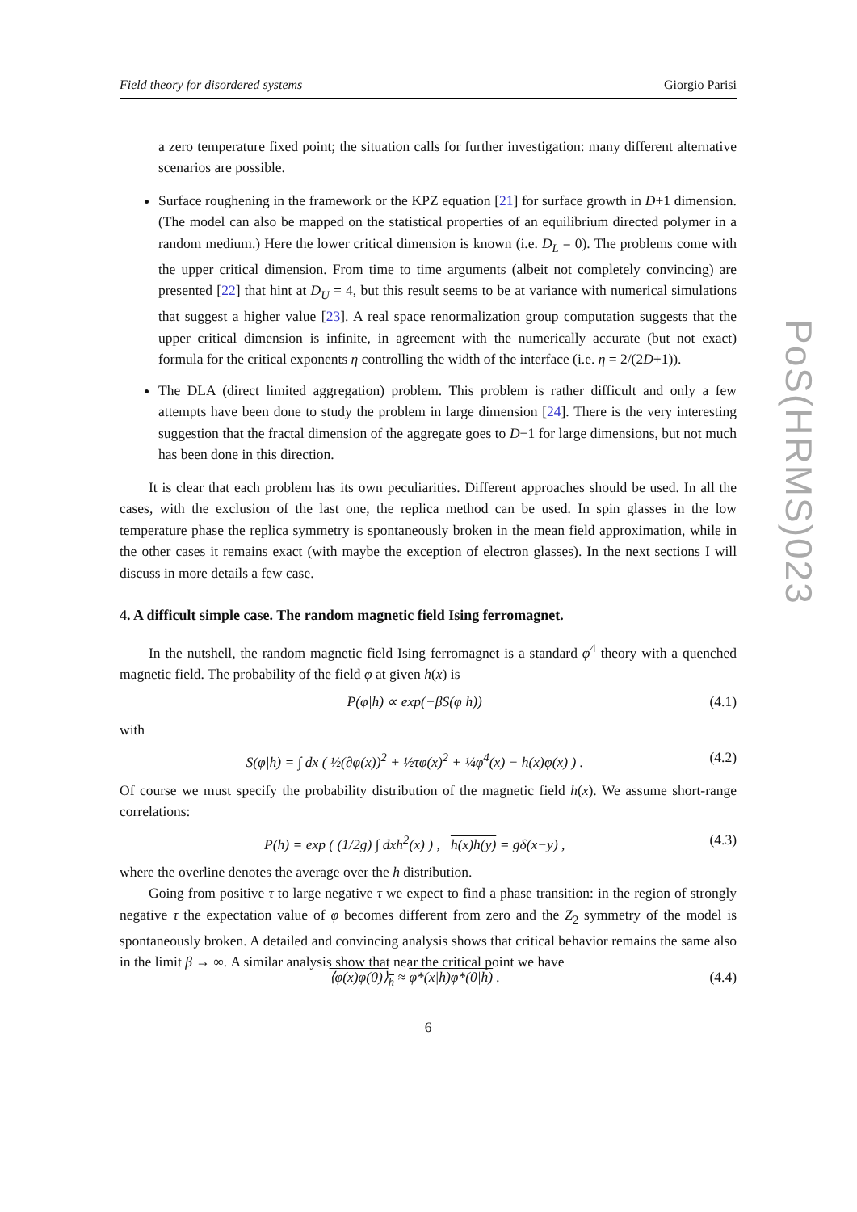PoS(HRMS)023
Field theory for disordered systems Giorgio Parisi
a zero temperature fixed point; the situation calls for further investigation: many different alternative scenarios are possible.
Surface roughening in the framework or the KPZ equation [21] for surface growth in D+1 dimension. (The model can also be mapped on the statistical properties of an equilibrium directed polymer in a random medium.) Here the lower critical dimension is known (i.e. D<sub>L</sub> = 0). The problems come with the upper critical dimension. From time to time arguments (albeit not completely convincing) are presented [22] that hint at D<sub>U</sub> = 4, but this result seems to be at variance with numerical simulations that suggest a higher value [23]. A real space renormalization group computation suggests that the upper critical dimension is infinite, in agreement with the numerically accurate (but not exact) formula for the critical exponents η controlling the width of the interface (i.e. η = 2/(2D+1)).
The DLA (direct limited aggregation) problem. This problem is rather difficult and only a few attempts have been done to study the problem in large dimension [24]. There is the very interesting suggestion that the fractal dimension of the aggregate goes to D−1 for large dimensions, but not much has been done in this direction.
It is clear that each problem has its own peculiarities. Different approaches should be used. In all the cases, with the exclusion of the last one, the replica method can be used. In spin glasses in the low temperature phase the replica symmetry is spontaneously broken in the mean field approximation, while in the other cases it remains exact (with maybe the exception of electron glasses). In the next sections I will discuss in more details a few case.
4. A difficult simple case. The random magnetic field Ising ferromagnet.
In the nutshell, the random magnetic field Ising ferromagnet is a standard φ<sup>4</sup> theory with a quenched magnetic field. The probability of the field φ at given h(x) is
P(φ|h) ∝ exp(−βS(φ|h)) (4.1)
with
S(φ|h) = ∫ dx ( ½(∂φ(x))<sup>2</sup> + ½τφ(x)<sup>2</sup> + ¼φ<sup>4</sup>(x) − h(x)φ(x) ) . (4.2)
Of course we must specify the probability distribution of the magnetic field h(x). We assume short-range correlations:
P(h) = exp ( (1/2g) ∫ dxh<sup>2</sup>(x) ) , h(x)h(y) = gδ(x−y) , (4.3)
where the overline denotes the average over the h distribution.
Going from positive τ to large negative τ we expect to find a phase transition: in the region of strongly negative τ the expectation value of φ becomes different from zero and the Z<sub>2</sub> symmetry of the model is spontaneously broken. A detailed and convincing analysis shows that critical behavior remains the same also in the limit β → ∞. A similar analysis show that near the critical point we have
⟨φ(x)φ(0)⟩<sub>h</sub> ≈ φ*(x|h)φ*(0|h) . (4.4)
6